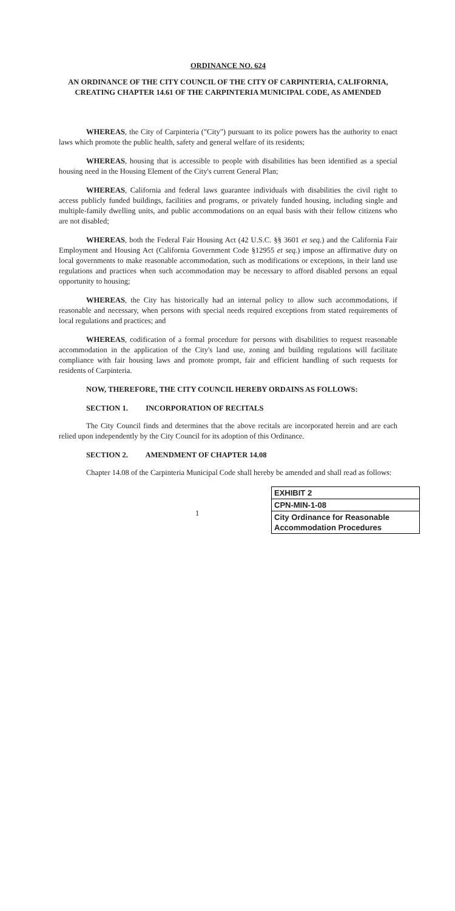ORDINANCE NO. 624
AN ORDINANCE OF THE CITY COUNCIL OF THE CITY OF CARPINTERIA, CALIFORNIA, CREATING CHAPTER 14.61 OF THE CARPINTERIA MUNICIPAL CODE, AS AMENDED
WHEREAS, the City of Carpinteria ("City") pursuant to its police powers has the authority to enact laws which promote the public health, safety and general welfare of its residents;
WHEREAS, housing that is accessible to people with disabilities has been identified as a special housing need in the Housing Element of the City's current General Plan;
WHEREAS, California and federal laws guarantee individuals with disabilities the civil right to access publicly funded buildings, facilities and programs, or privately funded housing, including single and multiple-family dwelling units, and public accommodations on an equal basis with their fellow citizens who are not disabled;
WHEREAS, both the Federal Fair Housing Act (42 U.S.C. §§ 3601 et seq.) and the California Fair Employment and Housing Act (California Government Code §12955 et seq.) impose an affirmative duty on local governments to make reasonable accommodation, such as modifications or exceptions, in their land use regulations and practices when such accommodation may be necessary to afford disabled persons an equal opportunity to housing;
WHEREAS, the City has historically had an internal policy to allow such accommodations, if reasonable and necessary, when persons with special needs required exceptions from stated requirements of local regulations and practices; and
WHEREAS, codification of a formal procedure for persons with disabilities to request reasonable accommodation in the application of the City's land use, zoning and building regulations will facilitate compliance with fair housing laws and promote prompt, fair and efficient handling of such requests for residents of Carpinteria.
NOW, THEREFORE, THE CITY COUNCIL HEREBY ORDAINS AS FOLLOWS:
SECTION 1. INCORPORATION OF RECITALS
The City Council finds and determines that the above recitals are incorporated herein and are each relied upon independently by the City Council for its adoption of this Ordinance.
SECTION 2. AMENDMENT OF CHAPTER 14.08
Chapter 14.08 of the Carpinteria Municipal Code shall hereby be amended and shall read as follows:
1
| EXHIBIT 2 |
| CPN-MIN-1-08 |
| City Ordinance for Reasonable Accommodation Procedures |